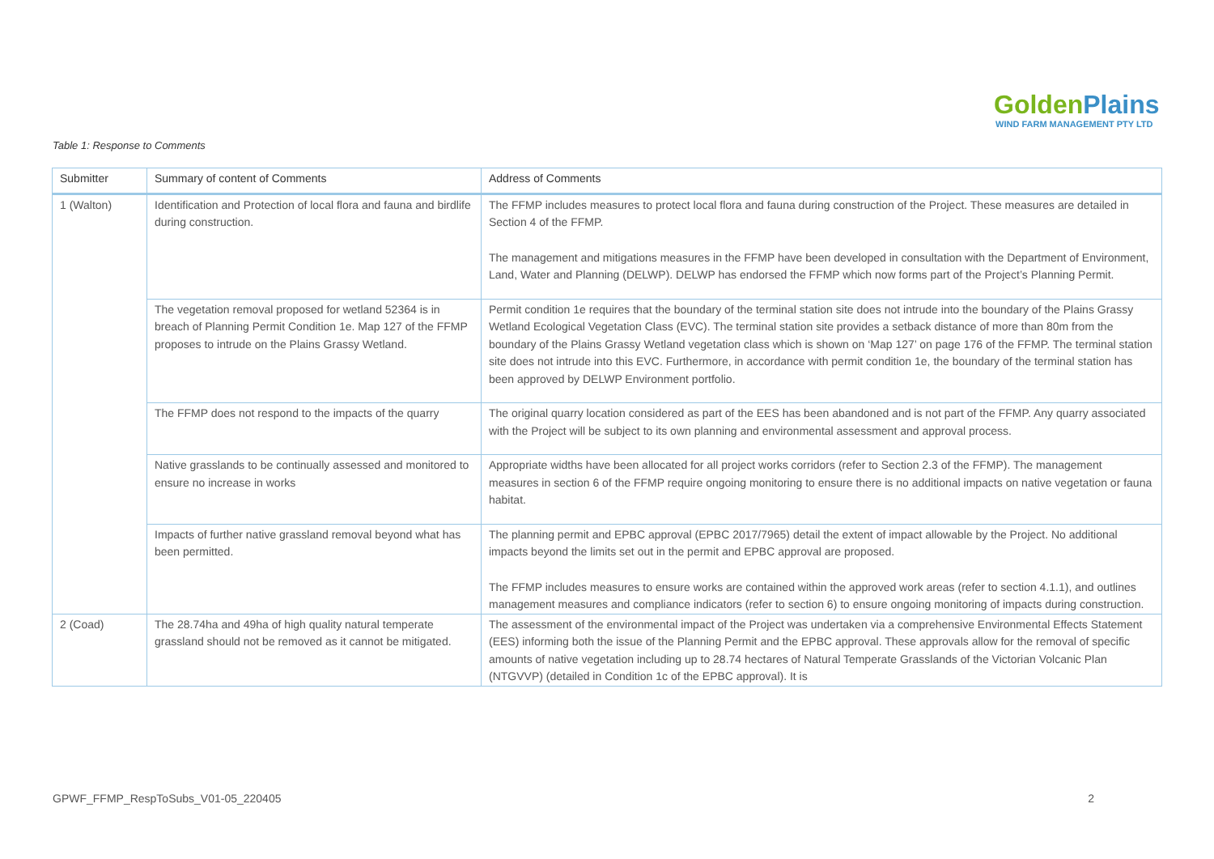GoldenPlains
WIND FARM MANAGEMENT PTY LTD
Table 1: Response to Comments
| Submitter | Summary of content of Comments | Address of Comments |
| --- | --- | --- |
| 1 (Walton) | Identification and Protection of local flora and fauna and birdlife during construction. | The FFMP includes measures to protect local flora and fauna during construction of the Project. These measures are detailed in Section 4 of the FFMP. The management and mitigations measures in the FFMP have been developed in consultation with the Department of Environment, Land, Water and Planning (DELWP). DELWP has endorsed the FFMP which now forms part of the Project’s Planning Permit. |
| | The vegetation removal proposed for wetland 52364 is in breach of Planning Permit Condition 1e. Map 127 of the FFMP proposes to intrude on the Plains Grassy Wetland. | Permit condition 1e requires that the boundary of the terminal station site does not intrude into the boundary of the Plains Grassy Wetland Ecological Vegetation Class (EVC). The terminal station site provides a setback distance of more than 80m from the boundary of the Plains Grassy Wetland vegetation class which is shown on ‘Map 127’ on page 176 of the FFMP. The terminal station site does not intrude into this EVC. Furthermore, in accordance with permit condition 1e, the boundary of the terminal station has been approved by DELWP Environment portfolio. |
| | The FFMP does not respond to the impacts of the quarry | The original quarry location considered as part of the EES has been abandoned and is not part of the FFMP. Any quarry associated with the Project will be subject to its own planning and environmental assessment and approval process. |
| | Native grasslands to be continually assessed and monitored to ensure no increase in works | Appropriate widths have been allocated for all project works corridors (refer to Section 2.3 of the FFMP). The management measures in section 6 of the FFMP require ongoing monitoring to ensure there is no additional impacts on native vegetation or fauna habitat. |
| | Impacts of further native grassland removal beyond what has been permitted. | The planning permit and EPBC approval (EPBC 2017/7965) detail the extent of impact allowable by the Project. No additional impacts beyond the limits set out in the permit and EPBC approval are proposed. The FFMP includes measures to ensure works are contained within the approved work areas (refer to section 4.1.1), and outlines management measures and compliance indicators (refer to section 6) to ensure ongoing monitoring of impacts during construction. |
| 2 (Coad) | The 28.74ha and 49ha of high quality natural temperate grassland should not be removed as it cannot be mitigated. | The assessment of the environmental impact of the Project was undertaken via a comprehensive Environmental Effects Statement (EES) informing both the issue of the Planning Permit and the EPBC approval. These approvals allow for the removal of specific amounts of native vegetation including up to 28.74 hectares of Natural Temperate Grasslands of the Victorian Volcanic Plan (NTGVVP) (detailed in Condition 1c of the EPBC approval). It is |
GPWF_FFMP_RespToSubs_V01-05_220405 2